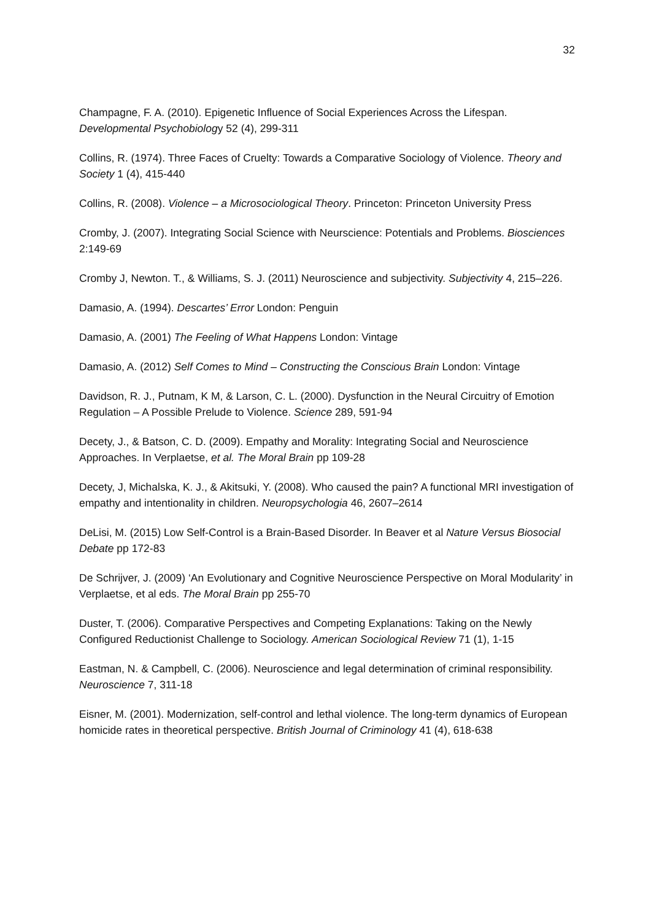32
Champagne, F. A. (2010). Epigenetic Influence of Social Experiences Across the Lifespan. Developmental Psychobiology 52 (4), 299-311
Collins, R. (1974). Three Faces of Cruelty: Towards a Comparative Sociology of Violence. Theory and Society 1 (4), 415-440
Collins, R. (2008). Violence – a Microsociological Theory. Princeton: Princeton University Press
Cromby, J. (2007). Integrating Social Science with Neurscience: Potentials and Problems. Biosciences 2:149-69
Cromby J, Newton. T., & Williams, S. J. (2011) Neuroscience and subjectivity. Subjectivity 4, 215–226.
Damasio, A. (1994). Descartes’ Error London: Penguin
Damasio, A. (2001) The Feeling of What Happens London: Vintage
Damasio, A. (2012) Self Comes to Mind – Constructing the Conscious Brain London: Vintage
Davidson, R. J., Putnam, K M, & Larson, C. L. (2000). Dysfunction in the Neural Circuitry of Emotion Regulation – A Possible Prelude to Violence. Science 289, 591-94
Decety, J., & Batson, C. D. (2009). Empathy and Morality: Integrating Social and Neuroscience Approaches. In Verplaetse, et al. The Moral Brain pp 109-28
Decety, J, Michalska, K. J., & Akitsuki, Y. (2008). Who caused the pain? A functional MRI investigation of empathy and intentionality in children. Neuropsychologia 46, 2607–2614
DeLisi, M. (2015) Low Self-Control is a Brain-Based Disorder. In Beaver et al Nature Versus Biosocial Debate pp 172-83
De Schrijver, J. (2009) ‘An Evolutionary and Cognitive Neuroscience Perspective on Moral Modularity’ in Verplaetse, et al eds. The Moral Brain pp 255-70
Duster, T. (2006). Comparative Perspectives and Competing Explanations: Taking on the Newly Configured Reductionist Challenge to Sociology. American Sociological Review 71 (1), 1-15
Eastman, N. & Campbell, C. (2006). Neuroscience and legal determination of criminal responsibility. Neuroscience 7, 311-18
Eisner, M. (2001). Modernization, self-control and lethal violence. The long-term dynamics of European homicide rates in theoretical perspective. British Journal of Criminology 41 (4), 618-638